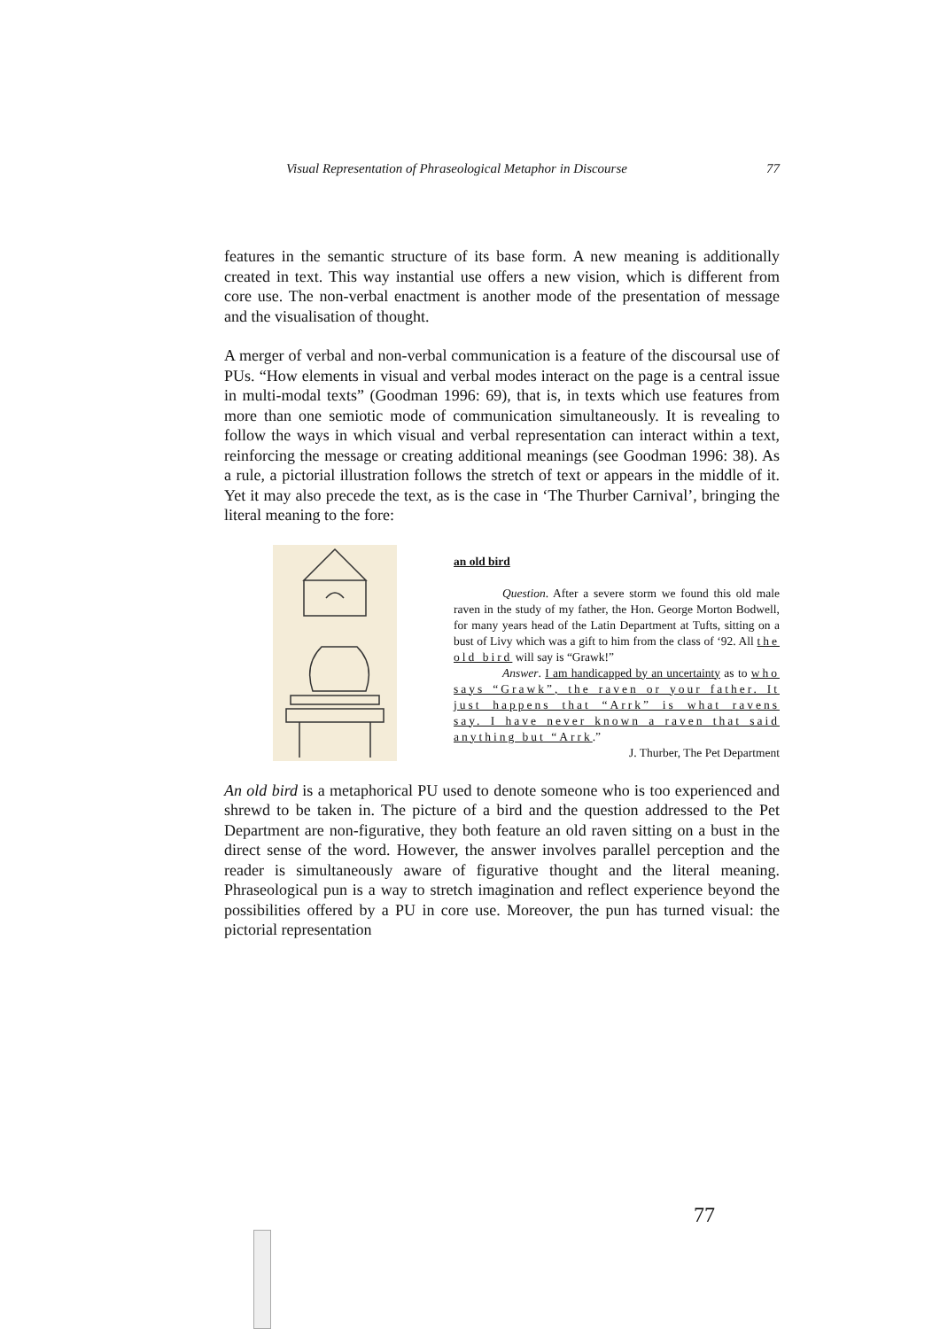Visual Representation of Phraseological Metaphor in Discourse 77
features in the semantic structure of its base form. A new meaning is additionally created in text. This way instantial use offers a new vision, which is different from core use. The non-verbal enactment is another mode of the presentation of message and the visualisation of thought.
A merger of verbal and non-verbal communication is a feature of the discoursal use of PUs. “How elements in visual and verbal modes interact on the page is a central issue in multi-modal texts” (Goodman 1996: 69), that is, in texts which use features from more than one semiotic mode of communication simultaneously. It is revealing to follow the ways in which visual and verbal representation can interact within a text, reinforcing the message or creating additional meanings (see Goodman 1996: 38). As a rule, a pictorial illustration follows the stretch of text or appears in the middle of it. Yet it may also precede the text, as is the case in ‘The Thurber Carnival’, bringing the literal meaning to the fore:
an old bird
Question. After a severe storm we found this old male raven in the study of my father, the Hon. George Morton Bodwell, for many years head of the Latin Department at Tufts, sitting on a bust of Livy which was a gift to him from the class of ‘92. All the old bird will say is “Grawk!”
Answer. I am handicapped by an uncertainty as to who says “Grawk”, the raven or your father. It just happens that “Arrk” is what ravens say. I have never known a raven that said anything but “Arrk.”
J. Thurber, The Pet Department
An old bird is a metaphorical PU used to denote someone who is too experienced and shrewd to be taken in. The picture of a bird and the question addressed to the Pet Department are non-figurative, they both feature an old raven sitting on a bust in the direct sense of the word. However, the answer involves parallel perception and the reader is simultaneously aware of figurative thought and the literal meaning. Phraseological pun is a way to stretch imagination and reflect experience beyond the possibilities offered by a PU in core use. Moreover, the pun has turned visual: the pictorial representation
77